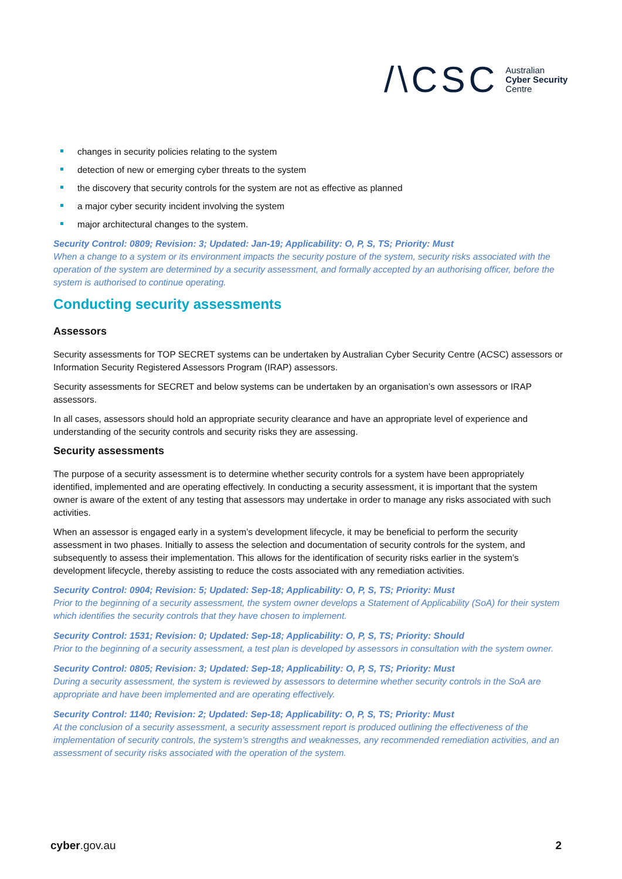/\CSC Australian
Cyber Security
Centre
changes in security policies relating to the system
detection of new or emerging cyber threats to the system
the discovery that security controls for the system are not as effective as planned
a major cyber security incident involving the system
major architectural changes to the system.
Security Control: 0809; Revision: 3; Updated: Jan-19; Applicability: O, P, S, TS; Priority: Must
When a change to a system or its environment impacts the security posture of the system, security risks associated with the operation of the system are determined by a security assessment, and formally accepted by an authorising officer, before the system is authorised to continue operating.
Conducting security assessments
Assessors
Security assessments for TOP SECRET systems can be undertaken by Australian Cyber Security Centre (ACSC) assessors or Information Security Registered Assessors Program (IRAP) assessors.
Security assessments for SECRET and below systems can be undertaken by an organisation’s own assessors or IRAP assessors.
In all cases, assessors should hold an appropriate security clearance and have an appropriate level of experience and understanding of the security controls and security risks they are assessing.
Security assessments
The purpose of a security assessment is to determine whether security controls for a system have been appropriately identified, implemented and are operating effectively. In conducting a security assessment, it is important that the system owner is aware of the extent of any testing that assessors may undertake in order to manage any risks associated with such activities.
When an assessor is engaged early in a system’s development lifecycle, it may be beneficial to perform the security assessment in two phases. Initially to assess the selection and documentation of security controls for the system, and subsequently to assess their implementation. This allows for the identification of security risks earlier in the system’s development lifecycle, thereby assisting to reduce the costs associated with any remediation activities.
Security Control: 0904; Revision: 5; Updated: Sep-18; Applicability: O, P, S, TS; Priority: Must
Prior to the beginning of a security assessment, the system owner develops a Statement of Applicability (SoA) for their system which identifies the security controls that they have chosen to implement.
Security Control: 1531; Revision: 0; Updated: Sep-18; Applicability: O, P, S, TS; Priority: Should
Prior to the beginning of a security assessment, a test plan is developed by assessors in consultation with the system owner.
Security Control: 0805; Revision: 3; Updated: Sep-18; Applicability: O, P, S, TS; Priority: Must
During a security assessment, the system is reviewed by assessors to determine whether security controls in the SoA are appropriate and have been implemented and are operating effectively.
Security Control: 1140; Revision: 2; Updated: Sep-18; Applicability: O, P, S, TS; Priority: Must
At the conclusion of a security assessment, a security assessment report is produced outlining the effectiveness of the implementation of security controls, the system’s strengths and weaknesses, any recommended remediation activities, and an assessment of security risks associated with the operation of the system.
cyber.gov.au 2